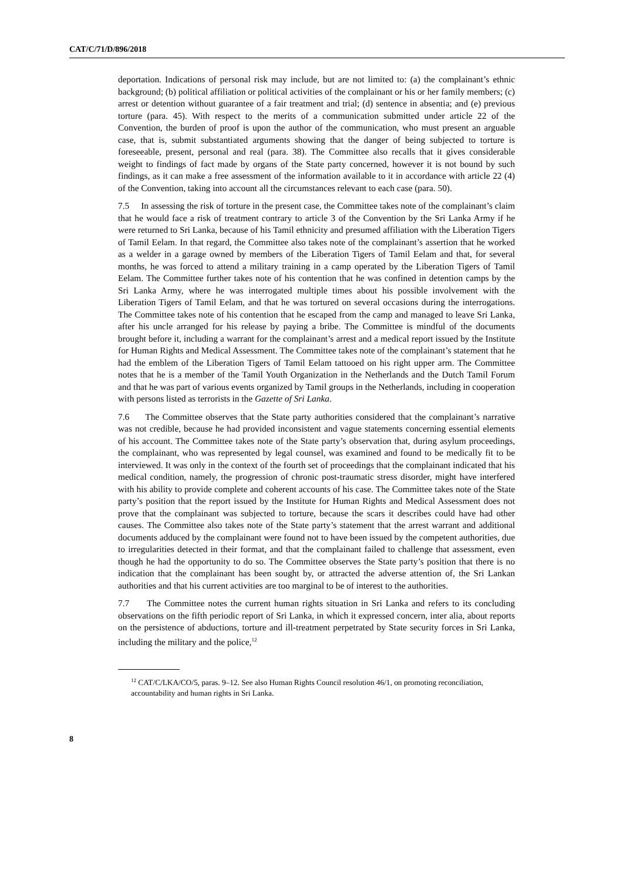CAT/C/71/D/896/2018
deportation. Indications of personal risk may include, but are not limited to: (a) the complainant’s ethnic background; (b) political affiliation or political activities of the complainant or his or her family members; (c) arrest or detention without guarantee of a fair treatment and trial; (d) sentence in absentia; and (e) previous torture (para. 45). With respect to the merits of a communication submitted under article 22 of the Convention, the burden of proof is upon the author of the communication, who must present an arguable case, that is, submit substantiated arguments showing that the danger of being subjected to torture is foreseeable, present, personal and real (para. 38). The Committee also recalls that it gives considerable weight to findings of fact made by organs of the State party concerned, however it is not bound by such findings, as it can make a free assessment of the information available to it in accordance with article 22 (4) of the Convention, taking into account all the circumstances relevant to each case (para. 50).
7.5 In assessing the risk of torture in the present case, the Committee takes note of the complainant’s claim that he would face a risk of treatment contrary to article 3 of the Convention by the Sri Lanka Army if he were returned to Sri Lanka, because of his Tamil ethnicity and presumed affiliation with the Liberation Tigers of Tamil Eelam. In that regard, the Committee also takes note of the complainant’s assertion that he worked as a welder in a garage owned by members of the Liberation Tigers of Tamil Eelam and that, for several months, he was forced to attend a military training in a camp operated by the Liberation Tigers of Tamil Eelam. The Committee further takes note of his contention that he was confined in detention camps by the Sri Lanka Army, where he was interrogated multiple times about his possible involvement with the Liberation Tigers of Tamil Eelam, and that he was tortured on several occasions during the interrogations. The Committee takes note of his contention that he escaped from the camp and managed to leave Sri Lanka, after his uncle arranged for his release by paying a bribe. The Committee is mindful of the documents brought before it, including a warrant for the complainant’s arrest and a medical report issued by the Institute for Human Rights and Medical Assessment. The Committee takes note of the complainant’s statement that he had the emblem of the Liberation Tigers of Tamil Eelam tattooed on his right upper arm. The Committee notes that he is a member of the Tamil Youth Organization in the Netherlands and the Dutch Tamil Forum and that he was part of various events organized by Tamil groups in the Netherlands, including in cooperation with persons listed as terrorists in the Gazette of Sri Lanka.
7.6 The Committee observes that the State party authorities considered that the complainant’s narrative was not credible, because he had provided inconsistent and vague statements concerning essential elements of his account. The Committee takes note of the State party’s observation that, during asylum proceedings, the complainant, who was represented by legal counsel, was examined and found to be medically fit to be interviewed. It was only in the context of the fourth set of proceedings that the complainant indicated that his medical condition, namely, the progression of chronic post-traumatic stress disorder, might have interfered with his ability to provide complete and coherent accounts of his case. The Committee takes note of the State party’s position that the report issued by the Institute for Human Rights and Medical Assessment does not prove that the complainant was subjected to torture, because the scars it describes could have had other causes. The Committee also takes note of the State party’s statement that the arrest warrant and additional documents adduced by the complainant were found not to have been issued by the competent authorities, due to irregularities detected in their format, and that the complainant failed to challenge that assessment, even though he had the opportunity to do so. The Committee observes the State party’s position that there is no indication that the complainant has been sought by, or attracted the adverse attention of, the Sri Lankan authorities and that his current activities are too marginal to be of interest to the authorities.
7.7 The Committee notes the current human rights situation in Sri Lanka and refers to its concluding observations on the fifth periodic report of Sri Lanka, in which it expressed concern, inter alia, about reports on the persistence of abductions, torture and ill-treatment perpetrated by State security forces in Sri Lanka, including the military and the police,<sup>12</sup>
<sup>12</sup> CAT/C/LKA/CO/5, paras. 9–12. See also Human Rights Council resolution 46/1, on promoting reconciliation, accountability and human rights in Sri Lanka.
8